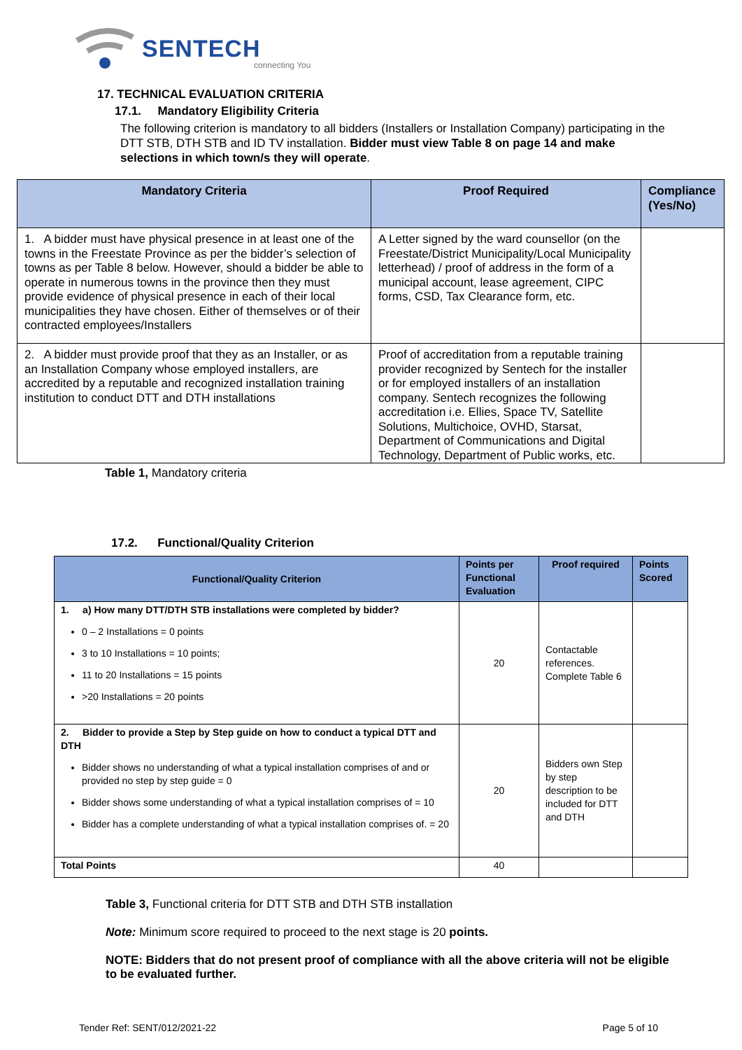SENTECH
connecting You
17. TECHNICAL EVALUATION CRITERIA
17.1. Mandatory Eligibility Criteria
The following criterion is mandatory to all bidders (Installers or Installation Company) participating in the DTT STB, DTH STB and ID TV installation. Bidder must view Table 8 on page 14 and make selections in which town/s they will operate.
| Mandatory Criteria | Proof Required | Compliance (Yes/No) |
| --- | --- | --- |
| 1. A bidder must have physical presence in at least one of the towns in the Freestate Province as per the bidder’s selection of towns as per Table 8 below. However, should a bidder be able to operate in numerous towns in the province then they must provide evidence of physical presence in each of their local municipalities they have chosen. Either of themselves or of their contracted employees/Installers | A Letter signed by the ward counsellor (on the Freestate/District Municipality/Local Municipality letterhead) / proof of address in the form of a municipal account, lease agreement, CIPC forms, CSD, Tax Clearance form, etc. | |
| 2. A bidder must provide proof that they as an Installer, or as an Installation Company whose employed installers, are accredited by a reputable and recognized installation training institution to conduct DTT and DTH installations | Proof of accreditation from a reputable training provider recognized by Sentech for the installer or for employed installers of an installation company. Sentech recognizes the following accreditation i.e. Ellies, Space TV, Satellite Solutions, Multichoice, OVHD, Starsat, Department of Communications and Digital Technology, Department of Public works, etc. | |
Table 1, Mandatory criteria
17.2. Functional/Quality Criterion
| Functional/Quality Criterion | Points per Functional Evaluation | Proof required | Points Scored |
| --- | --- | --- | --- |
| 1. a) How many DTT/DTH STB installations were completed by bidder? 0 – 2 Installations = 0 points 3 to 10 Installations = 10 points; 11 to 20 Installations = 15 points >20 Installations = 20 points | 20 | Contactable references. Complete Table 6 | |
| 2. Bidder to provide a Step by Step guide on how to conduct a typical DTT and DTH Bidder shows no understanding of what a typical installation comprises of and or provided no step by step guide = 0 Bidder shows some understanding of what a typical installation comprises of = 10 Bidder has a complete understanding of what a typical installation comprises of. = 20 | 20 | Bidders own Step by step description to be included for DTT and DTH | |
| Total Points | 40 | | |
Table 3, Functional criteria for DTT STB and DTH STB installation
Note: Minimum score required to proceed to the next stage is 20 points.
NOTE: Bidders that do not present proof of compliance with all the above criteria will not be eligible to be evaluated further.
Tender Ref: SENT/012/2021-22 Page 5 of 10